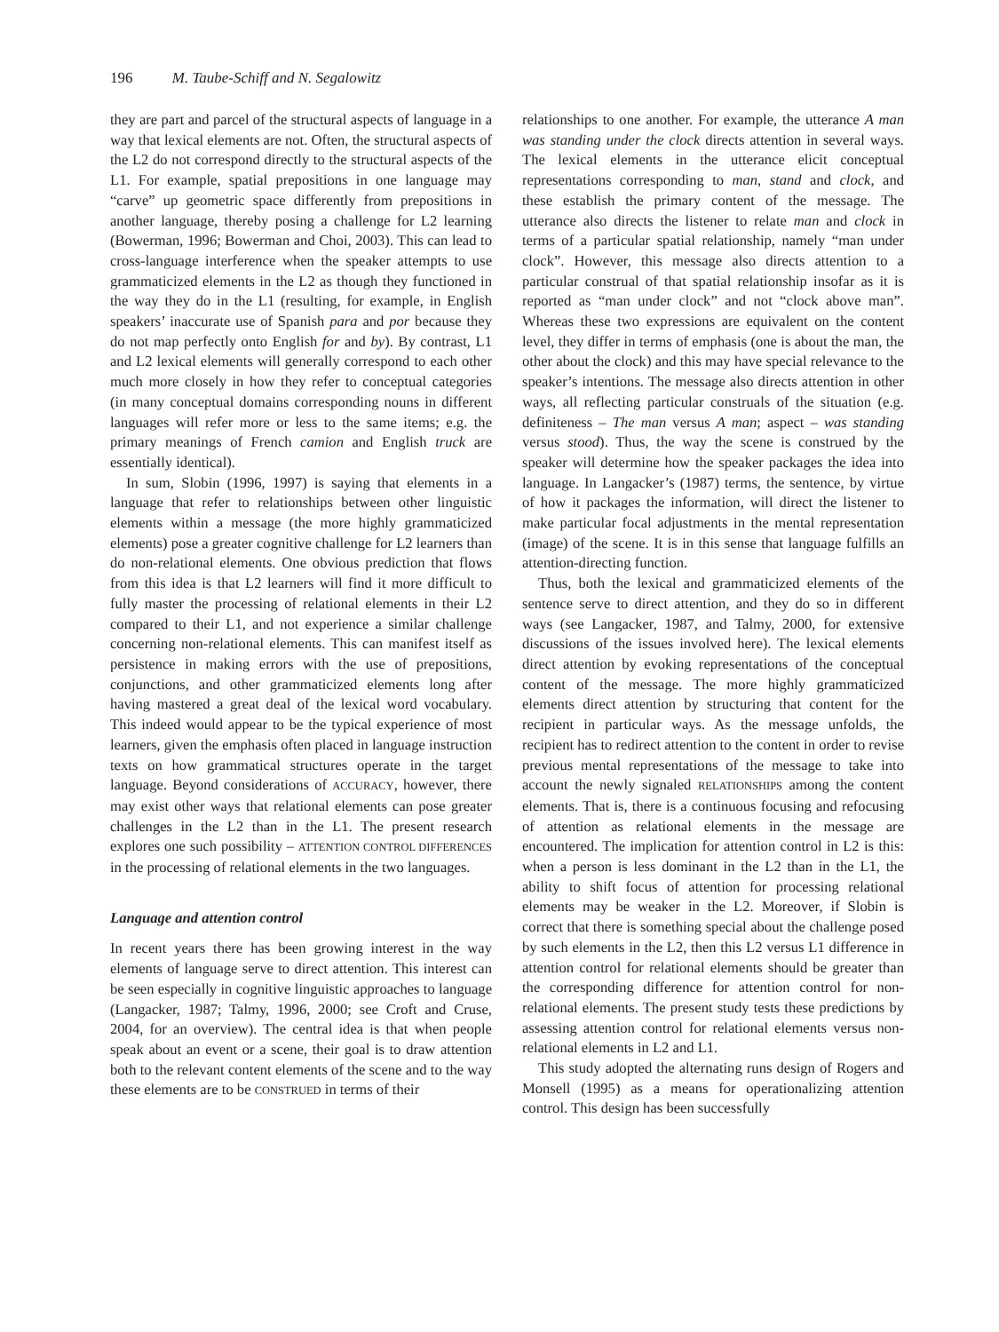196 M. Taube-Schiff and N. Segalowitz
they are part and parcel of the structural aspects of language in a way that lexical elements are not. Often, the structural aspects of the L2 do not correspond directly to the structural aspects of the L1. For example, spatial prepositions in one language may “carve” up geometric space differently from prepositions in another language, thereby posing a challenge for L2 learning (Bowerman, 1996; Bowerman and Choi, 2003). This can lead to cross-language interference when the speaker attempts to use grammaticized elements in the L2 as though they functioned in the way they do in the L1 (resulting, for example, in English speakers’ inaccurate use of Spanish para and por because they do not map perfectly onto English for and by). By contrast, L1 and L2 lexical elements will generally correspond to each other much more closely in how they refer to conceptual categories (in many conceptual domains corresponding nouns in different languages will refer more or less to the same items; e.g. the primary meanings of French camion and English truck are essentially identical).
In sum, Slobin (1996, 1997) is saying that elements in a language that refer to relationships between other linguistic elements within a message (the more highly grammaticized elements) pose a greater cognitive challenge for L2 learners than do non-relational elements. One obvious prediction that flows from this idea is that L2 learners will find it more difficult to fully master the processing of relational elements in their L2 compared to their L1, and not experience a similar challenge concerning non-relational elements. This can manifest itself as persistence in making errors with the use of prepositions, conjunctions, and other grammaticized elements long after having mastered a great deal of the lexical word vocabulary. This indeed would appear to be the typical experience of most learners, given the emphasis often placed in language instruction texts on how grammatical structures operate in the target language. Beyond considerations of ACCURACY, however, there may exist other ways that relational elements can pose greater challenges in the L2 than in the L1. The present research explores one such possibility – ATTENTION CONTROL DIFFERENCES in the processing of relational elements in the two languages.
Language and attention control
In recent years there has been growing interest in the way elements of language serve to direct attention. This interest can be seen especially in cognitive linguistic approaches to language (Langacker, 1987; Talmy, 1996, 2000; see Croft and Cruse, 2004, for an overview). The central idea is that when people speak about an event or a scene, their goal is to draw attention both to the relevant content elements of the scene and to the way these elements are to be CONSTRUED in terms of their
relationships to one another. For example, the utterance A man was standing under the clock directs attention in several ways. The lexical elements in the utterance elicit conceptual representations corresponding to man, stand and clock, and these establish the primary content of the message. The utterance also directs the listener to relate man and clock in terms of a particular spatial relationship, namely “man under clock”. However, this message also directs attention to a particular construal of that spatial relationship insofar as it is reported as “man under clock” and not “clock above man”. Whereas these two expressions are equivalent on the content level, they differ in terms of emphasis (one is about the man, the other about the clock) and this may have special relevance to the speaker’s intentions. The message also directs attention in other ways, all reflecting particular construals of the situation (e.g. definiteness – The man versus A man; aspect – was standing versus stood). Thus, the way the scene is construed by the speaker will determine how the speaker packages the idea into language. In Langacker’s (1987) terms, the sentence, by virtue of how it packages the information, will direct the listener to make particular focal adjustments in the mental representation (image) of the scene. It is in this sense that language fulfills an attention-directing function.
Thus, both the lexical and grammaticized elements of the sentence serve to direct attention, and they do so in different ways (see Langacker, 1987, and Talmy, 2000, for extensive discussions of the issues involved here). The lexical elements direct attention by evoking representations of the conceptual content of the message. The more highly grammaticized elements direct attention by structuring that content for the recipient in particular ways. As the message unfolds, the recipient has to redirect attention to the content in order to revise previous mental representations of the message to take into account the newly signaled RELATIONSHIPS among the content elements. That is, there is a continuous focusing and refocusing of attention as relational elements in the message are encountered. The implication for attention control in L2 is this: when a person is less dominant in the L2 than in the L1, the ability to shift focus of attention for processing relational elements may be weaker in the L2. Moreover, if Slobin is correct that there is something special about the challenge posed by such elements in the L2, then this L2 versus L1 difference in attention control for relational elements should be greater than the corresponding difference for attention control for non-relational elements. The present study tests these predictions by assessing attention control for relational elements versus non-relational elements in L2 and L1.
This study adopted the alternating runs design of Rogers and Monsell (1995) as a means for operationalizing attention control. This design has been successfully